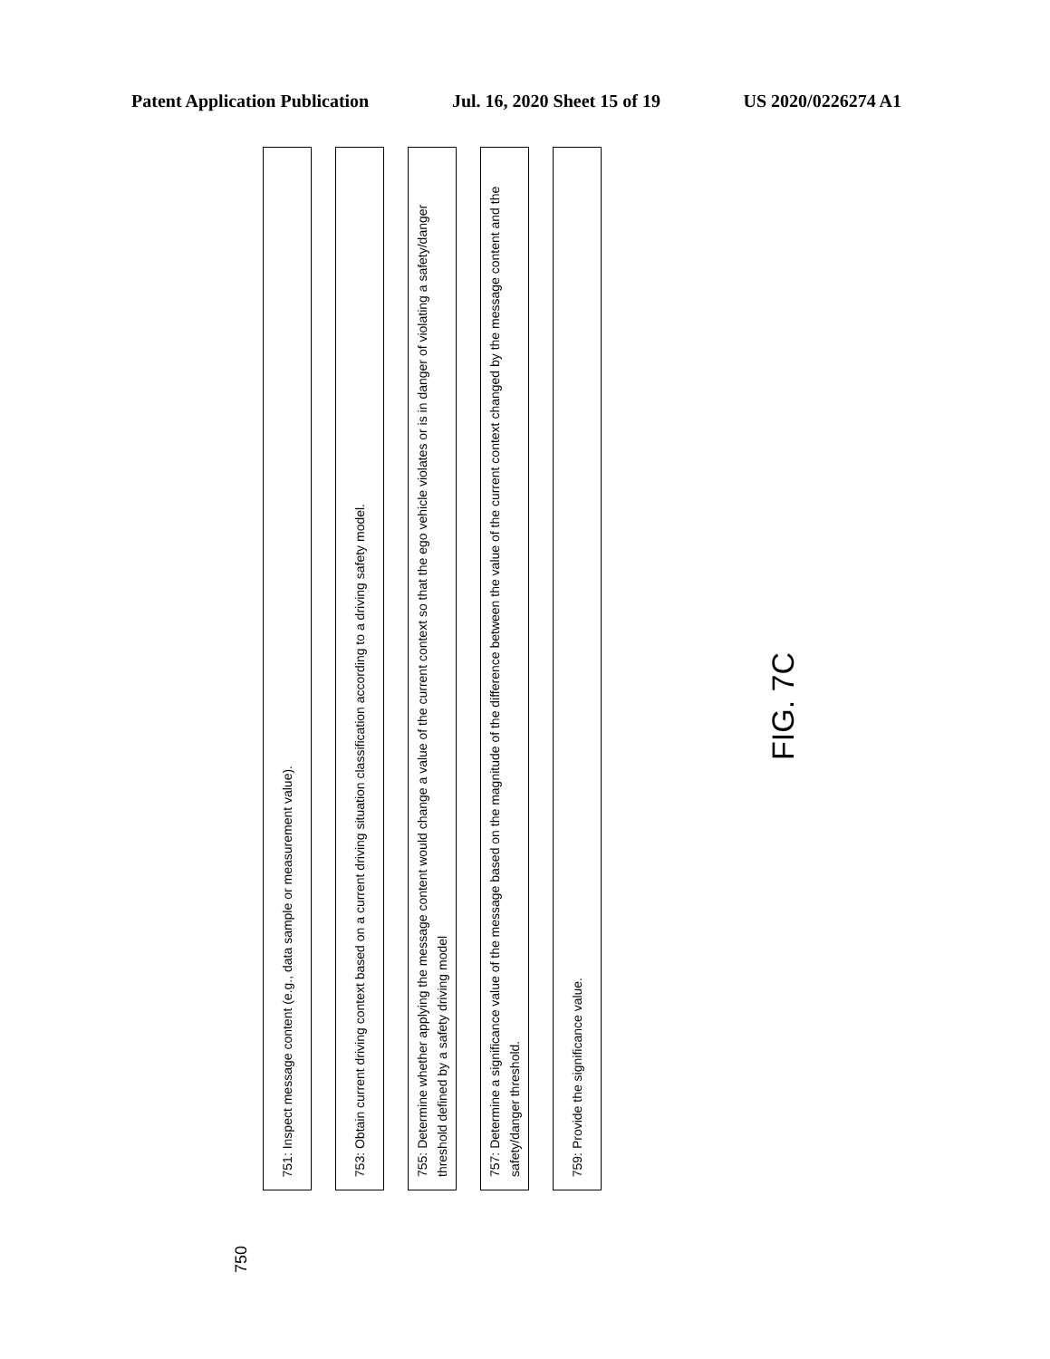Patent Application Publication Jul. 16, 2020 Sheet 15 of 19 US 2020/0226274 A1
751: Inspect message content (e.g., data sample or measurement value).
753: Obtain current driving context based on a current driving situation classification according to a driving safety model.
755: Determine whether applying the message content would change a value of the current context so that the ego vehicle violates or is in danger of violating a safety/danger threshold defined by a safety driving model
757: Determine a significance value of the message based on the magnitude of the difference between the value of the current context changed by the message content and the safety/danger threshold.
759: Provide the significance value.
FIG. 7C
750